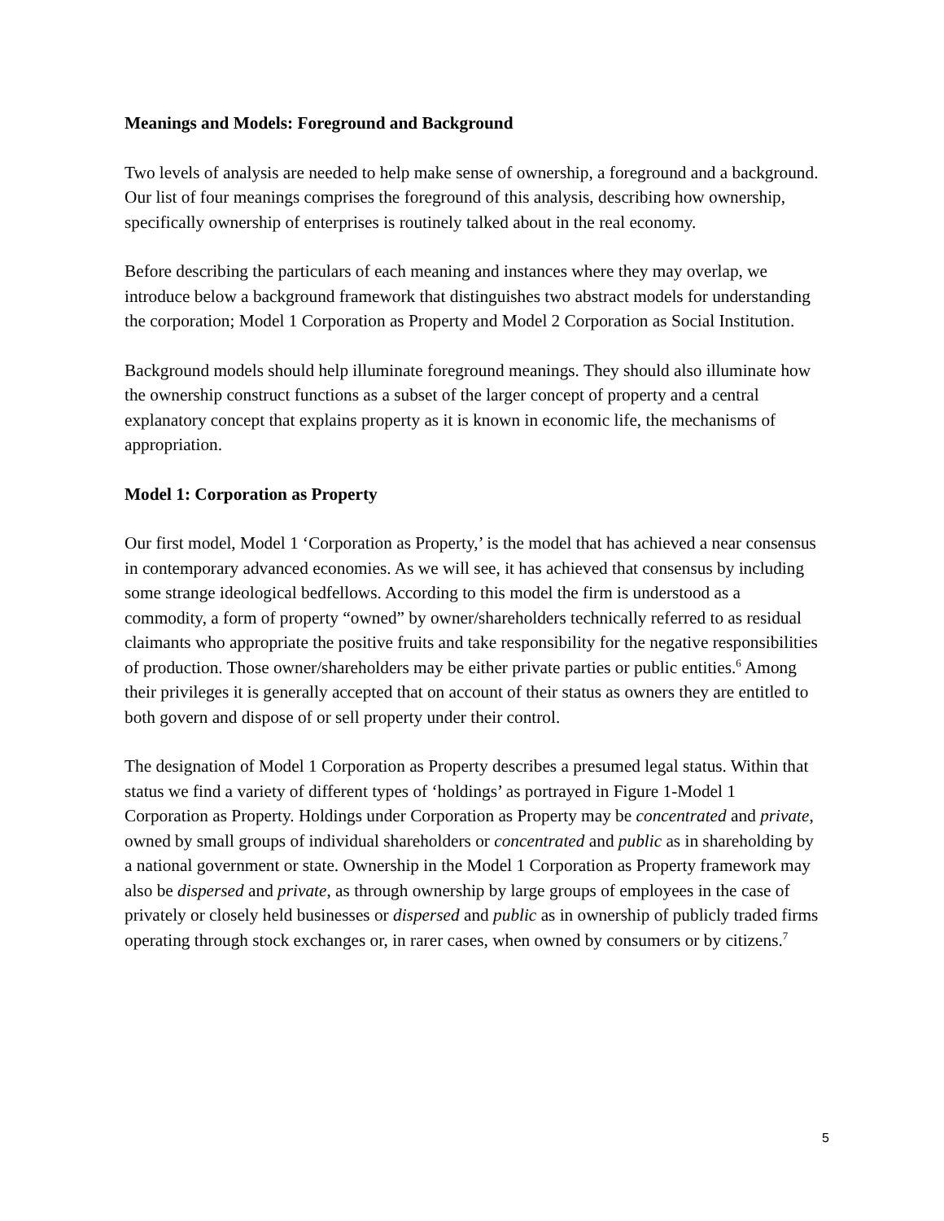Meanings and Models: Foreground and Background
Two levels of analysis are needed to help make sense of ownership, a foreground and a background. Our list of four meanings comprises the foreground of this analysis, describing how ownership, specifically ownership of enterprises is routinely talked about in the real economy.
Before describing the particulars of each meaning and instances where they may overlap, we introduce below a background framework that distinguishes two abstract models for understanding the corporation; Model 1 Corporation as Property and Model 2 Corporation as Social Institution.
Background models should help illuminate foreground meanings. They should also illuminate how the ownership construct functions as a subset of the larger concept of property and a central explanatory concept that explains property as it is known in economic life, the mechanisms of appropriation.
Model 1: Corporation as Property
Our first model, Model 1 ‘Corporation as Property,’ is the model that has achieved a near consensus in contemporary advanced economies. As we will see, it has achieved that consensus by including some strange ideological bedfellows. According to this model the firm is understood as a commodity, a form of property “owned” by owner/shareholders technically referred to as residual claimants who appropriate the positive fruits and take responsibility for the negative responsibilities of production. Those owner/shareholders may be either private parties or public entities.<sup>6</sup> Among their privileges it is generally accepted that on account of their status as owners they are entitled to both govern and dispose of or sell property under their control.
The designation of Model 1 Corporation as Property describes a presumed legal status. Within that status we find a variety of different types of ‘holdings’ as portrayed in Figure 1-Model 1 Corporation as Property. Holdings under Corporation as Property may be concentrated and private, owned by small groups of individual shareholders or concentrated and public as in shareholding by a national government or state. Ownership in the Model 1 Corporation as Property framework may also be dispersed and private, as through ownership by large groups of employees in the case of privately or closely held businesses or dispersed and public as in ownership of publicly traded firms operating through stock exchanges or, in rarer cases, when owned by consumers or by citizens.<sup>7</sup>
5